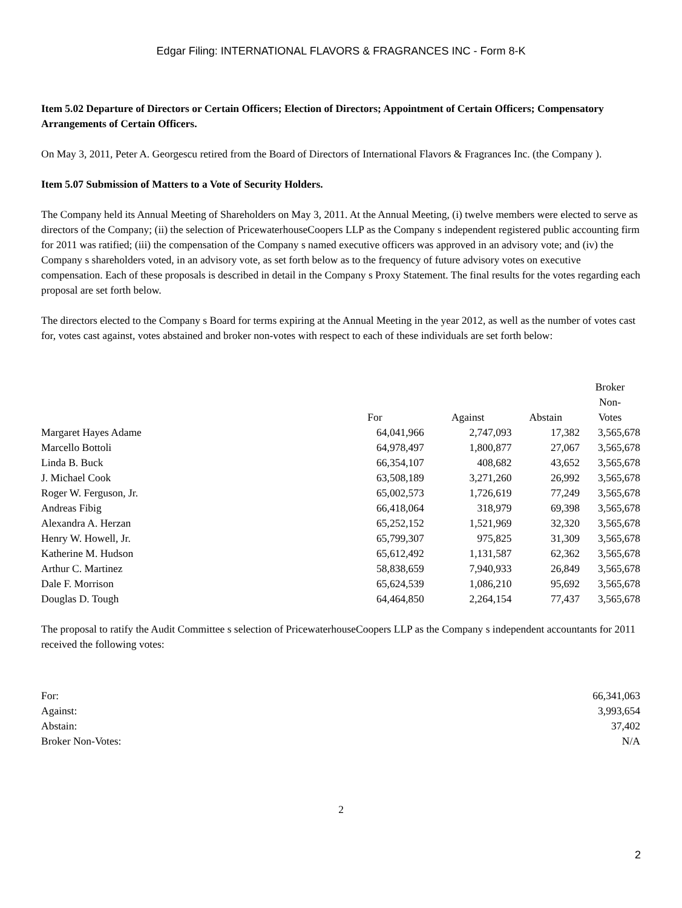Edgar Filing: INTERNATIONAL FLAVORS & FRAGRANCES INC - Form 8-K
Item 5.02 Departure of Directors or Certain Officers; Election of Directors; Appointment of Certain Officers; Compensatory Arrangements of Certain Officers.
On May 3, 2011, Peter A. Georgescu retired from the Board of Directors of International Flavors & Fragrances Inc. (the Company ).
Item 5.07 Submission of Matters to a Vote of Security Holders.
The Company held its Annual Meeting of Shareholders on May 3, 2011. At the Annual Meeting, (i) twelve members were elected to serve as directors of the Company; (ii) the selection of PricewaterhouseCoopers LLP as the Company s independent registered public accounting firm for 2011 was ratified; (iii) the compensation of the Company s named executive officers was approved in an advisory vote; and (iv) the Company s shareholders voted, in an advisory vote, as set forth below as to the frequency of future advisory votes on executive compensation. Each of these proposals is described in detail in the Company s Proxy Statement. The final results for the votes regarding each proposal are set forth below.
The directors elected to the Company s Board for terms expiring at the Annual Meeting in the year 2012, as well as the number of votes cast for, votes cast against, votes abstained and broker non-votes with respect to each of these individuals are set forth below:
| | For | Against | Abstain | Broker Non- Votes |
| --- | --- | --- | --- | --- |
| Margaret Hayes Adame | 64,041,966 | 2,747,093 | 17,382 | 3,565,678 |
| Marcello Bottoli | 64,978,497 | 1,800,877 | 27,067 | 3,565,678 |
| Linda B. Buck | 66,354,107 | 408,682 | 43,652 | 3,565,678 |
| J. Michael Cook | 63,508,189 | 3,271,260 | 26,992 | 3,565,678 |
| Roger W. Ferguson, Jr. | 65,002,573 | 1,726,619 | 77,249 | 3,565,678 |
| Andreas Fibig | 66,418,064 | 318,979 | 69,398 | 3,565,678 |
| Alexandra A. Herzan | 65,252,152 | 1,521,969 | 32,320 | 3,565,678 |
| Henry W. Howell, Jr. | 65,799,307 | 975,825 | 31,309 | 3,565,678 |
| Katherine M. Hudson | 65,612,492 | 1,131,587 | 62,362 | 3,565,678 |
| Arthur C. Martinez | 58,838,659 | 7,940,933 | 26,849 | 3,565,678 |
| Dale F. Morrison | 65,624,539 | 1,086,210 | 95,692 | 3,565,678 |
| Douglas D. Tough | 64,464,850 | 2,264,154 | 77,437 | 3,565,678 |
The proposal to ratify the Audit Committee s selection of PricewaterhouseCoopers LLP as the Company s independent accountants for 2011 received the following votes:
| For: | 66,341,063 |
| Against: | 3,993,654 |
| Abstain: | 37,402 |
| Broker Non-Votes: | N/A |
2
2